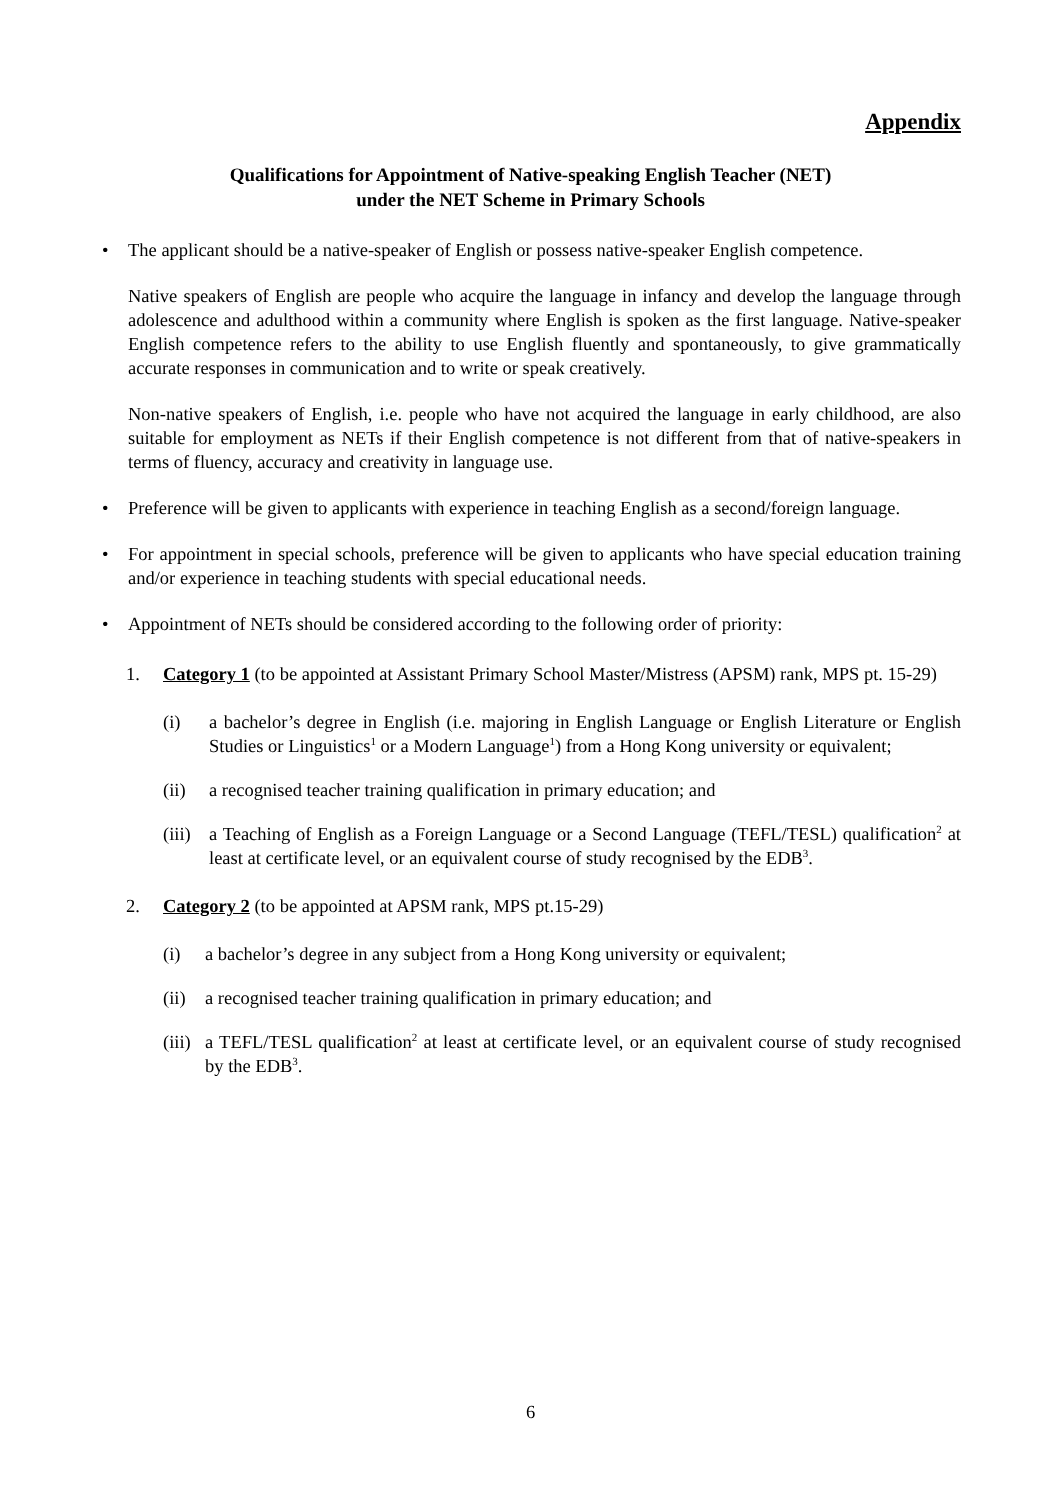Appendix
Qualifications for Appointment of Native-speaking English Teacher (NET)
under the NET Scheme in Primary Schools
• The applicant should be a native-speaker of English or possess native-speaker English competence.
Native speakers of English are people who acquire the language in infancy and develop the language through adolescence and adulthood within a community where English is spoken as the first language. Native-speaker English competence refers to the ability to use English fluently and spontaneously, to give grammatically accurate responses in communication and to write or speak creatively.
Non-native speakers of English, i.e. people who have not acquired the language in early childhood, are also suitable for employment as NETs if their English competence is not different from that of native-speakers in terms of fluency, accuracy and creativity in language use.
• Preference will be given to applicants with experience in teaching English as a second/foreign language.
• For appointment in special schools, preference will be given to applicants who have special education training and/or experience in teaching students with special educational needs.
• Appointment of NETs should be considered according to the following order of priority:
1. Category 1 (to be appointed at Assistant Primary School Master/Mistress (APSM) rank, MPS pt. 15-29)
(i) a bachelor’s degree in English (i.e. majoring in English Language or English Literature or English Studies or Linguistics<sup>1</sup> or a Modern Language<sup>1</sup>) from a Hong Kong university or equivalent;
(ii) a recognised teacher training qualification in primary education; and
(iii)
a Teaching of English as a Foreign Language or a Second Language (TEFL/TESL) qualification<sup>2</sup> at least at certificate level, or an equivalent course of study recognised by the EDB<sup>3</sup>.
2. Category 2 (to be appointed at APSM rank, MPS pt.15-29)
(i) a bachelor’s degree in any subject from a Hong Kong university or equivalent;
(ii)
a recognised teacher training qualification in primary education; and
(iii)
a TEFL/TESL qualification<sup>2</sup> at least at certificate level, or an equivalent course of study recognised by the EDB<sup>3</sup>.
6